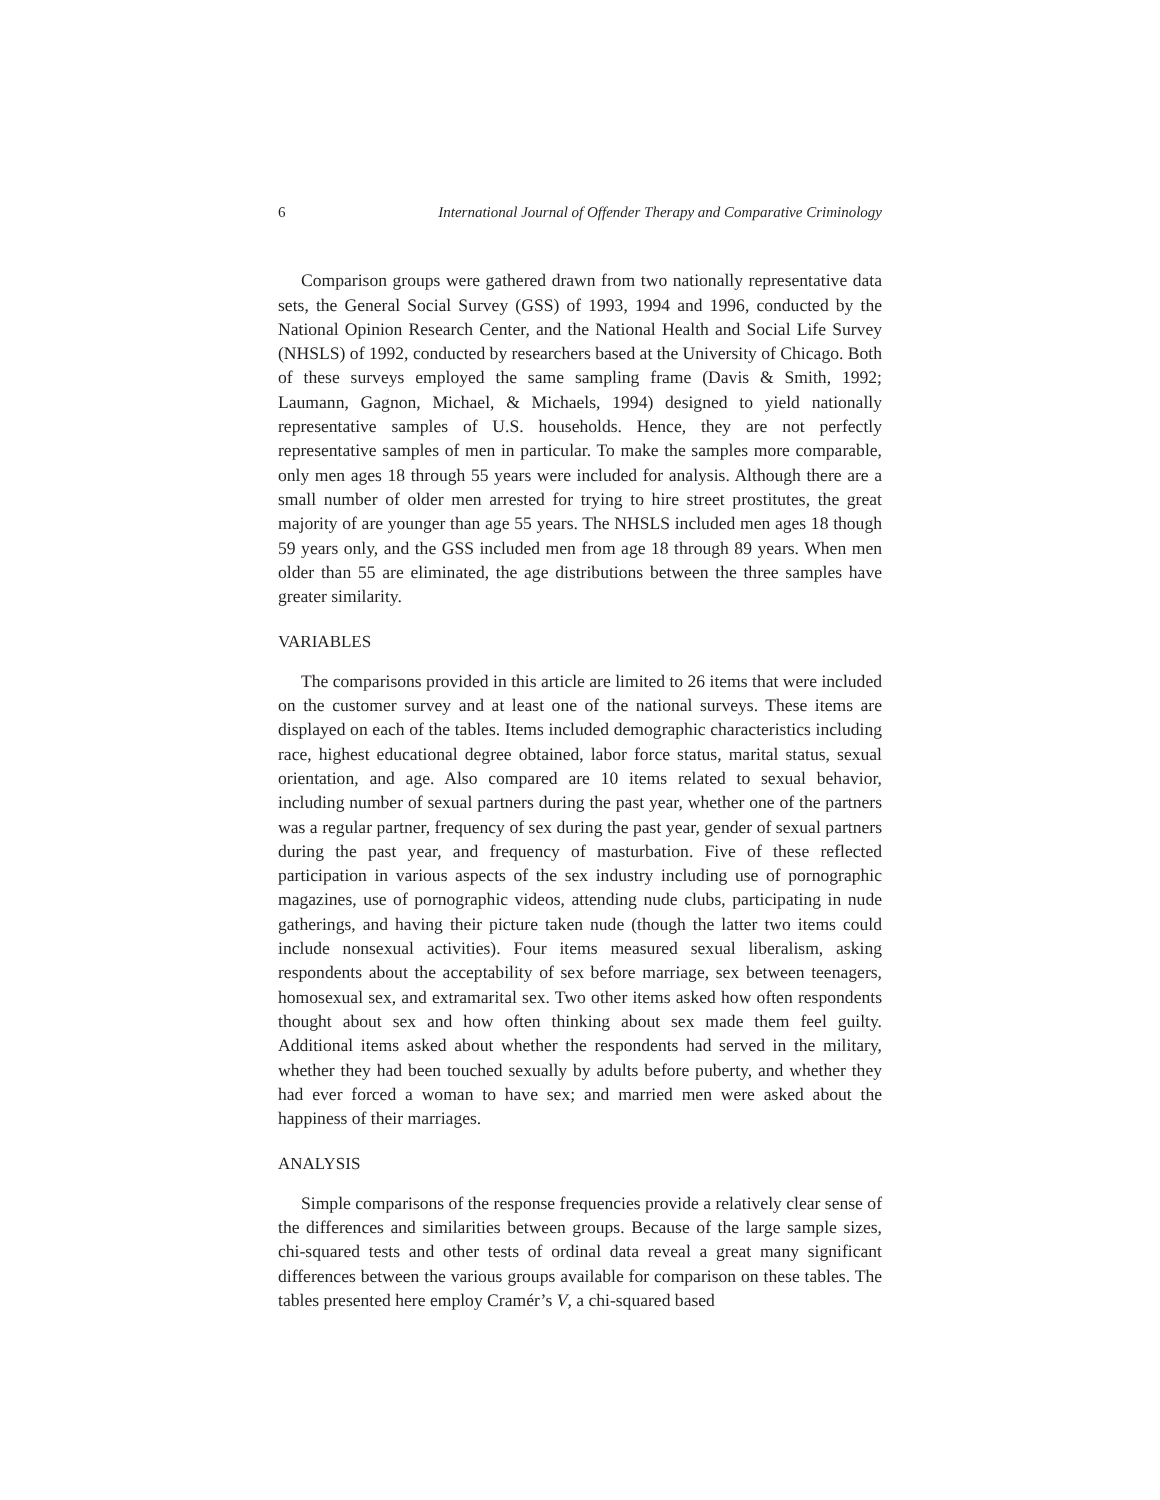6 International Journal of Offender Therapy and Comparative Criminology
Comparison groups were gathered drawn from two nationally representative data sets, the General Social Survey (GSS) of 1993, 1994 and 1996, conducted by the National Opinion Research Center, and the National Health and Social Life Survey (NHSLS) of 1992, conducted by researchers based at the University of Chicago. Both of these surveys employed the same sampling frame (Davis & Smith, 1992; Laumann, Gagnon, Michael, & Michaels, 1994) designed to yield nationally representative samples of U.S. households. Hence, they are not perfectly representative samples of men in particular. To make the samples more comparable, only men ages 18 through 55 years were included for analysis. Although there are a small number of older men arrested for trying to hire street prostitutes, the great majority of are younger than age 55 years. The NHSLS included men ages 18 though 59 years only, and the GSS included men from age 18 through 89 years. When men older than 55 are eliminated, the age distributions between the three samples have greater similarity.
VARIABLES
The comparisons provided in this article are limited to 26 items that were included on the customer survey and at least one of the national surveys. These items are displayed on each of the tables. Items included demographic characteristics including race, highest educational degree obtained, labor force status, marital status, sexual orientation, and age. Also compared are 10 items related to sexual behavior, including number of sexual partners during the past year, whether one of the partners was a regular partner, frequency of sex during the past year, gender of sexual partners during the past year, and frequency of masturbation. Five of these reflected participation in various aspects of the sex industry including use of pornographic magazines, use of pornographic videos, attending nude clubs, participating in nude gatherings, and having their picture taken nude (though the latter two items could include nonsexual activities). Four items measured sexual liberalism, asking respondents about the acceptability of sex before marriage, sex between teenagers, homosexual sex, and extramarital sex. Two other items asked how often respondents thought about sex and how often thinking about sex made them feel guilty. Additional items asked about whether the respondents had served in the military, whether they had been touched sexually by adults before puberty, and whether they had ever forced a woman to have sex; and married men were asked about the happiness of their marriages.
ANALYSIS
Simple comparisons of the response frequencies provide a relatively clear sense of the differences and similarities between groups. Because of the large sample sizes, chi-squared tests and other tests of ordinal data reveal a great many significant differences between the various groups available for comparison on these tables. The tables presented here employ Cramér’s V, a chi-squared based